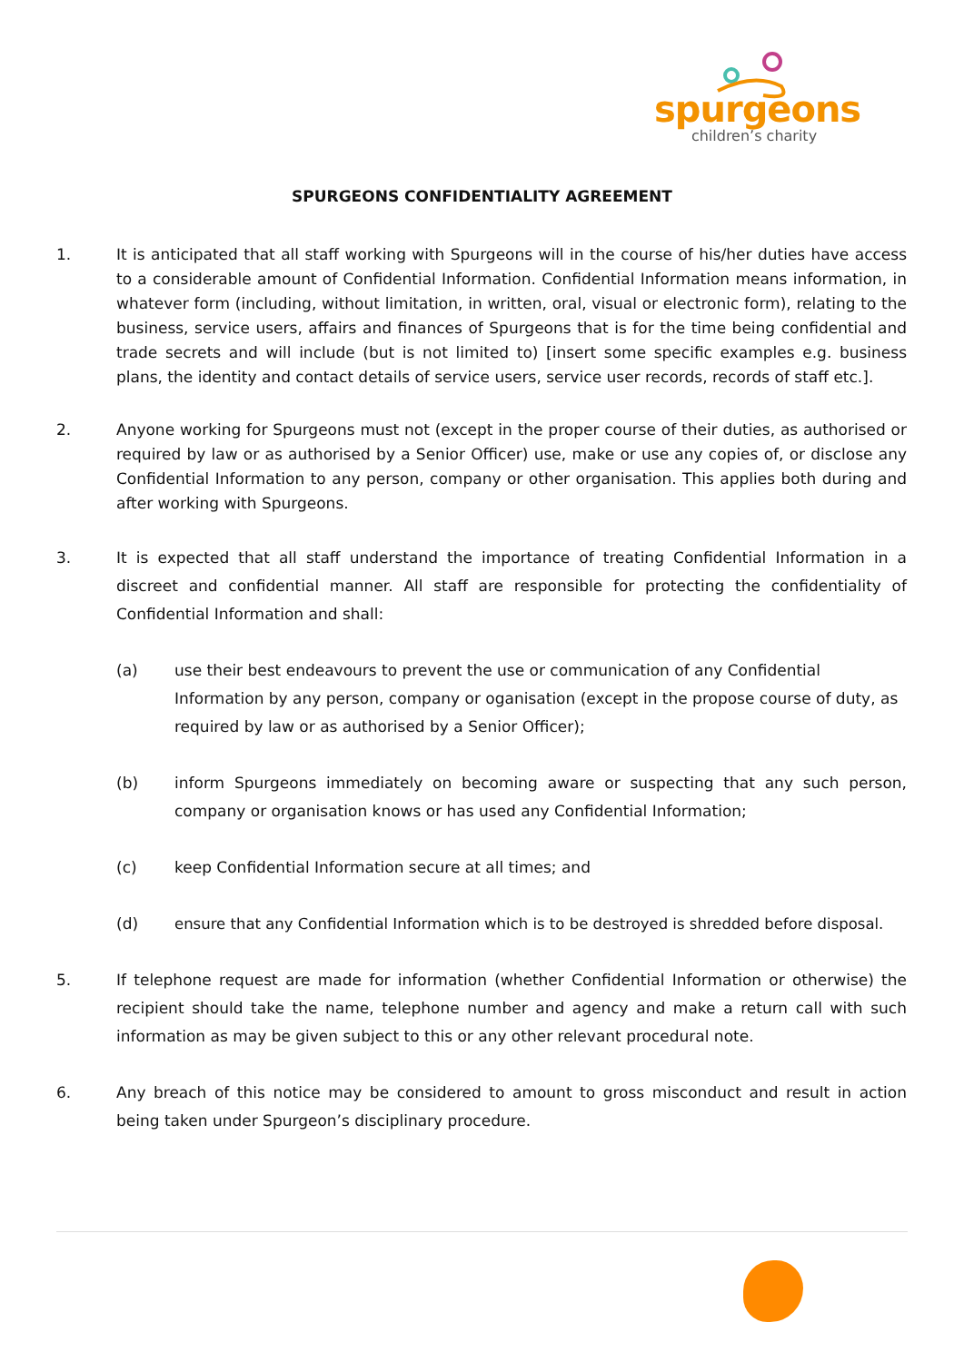spurgeons
children’s charity
SPURGEONS CONFIDENTIALITY AGREEMENT
1. It is anticipated that all staff working with Spurgeons will in the course of his/her duties have access to a considerable amount of Confidential Information. Confidential Information means information, in whatever form (including, without limitation, in written, oral, visual or electronic form), relating to the business, service users, affairs and finances of Spurgeons that is for the time being confidential and trade secrets and will include (but is not limited to) [insert some specific examples e.g. business plans, the identity and contact details of service users, service user records, records of staff etc.].
2. Anyone working for Spurgeons must not (except in the proper course of their duties, as authorised or required by law or as authorised by a Senior Officer) use, make or use any copies of, or disclose any Confidential Information to any person, company or other organisation. This applies both during and after working with Spurgeons.
3. It is expected that all staff understand the importance of treating Confidential Information in a discreet and confidential manner. All staff are responsible for protecting the confidentiality of Confidential Information and shall:
(a) use their best endeavours to prevent the use or communication of any Confidential Information by any person, company or oganisation (except in the propose course of duty, as required by law or as authorised by a Senior Officer);
(b) inform Spurgeons immediately on becoming aware or suspecting that any such person, company or organisation knows or has used any Confidential Information;
(c) keep Confidential Information secure at all times; and
(d) ensure that any Confidential Information which is to be destroyed is shredded before disposal.
5. If telephone request are made for information (whether Confidential Information or otherwise) the recipient should take the name, telephone number and agency and make a return call with such information as may be given subject to this or any other relevant procedural note.
6. Any breach of this notice may be considered to amount to gross misconduct and result in action being taken under Spurgeon’s disciplinary procedure.